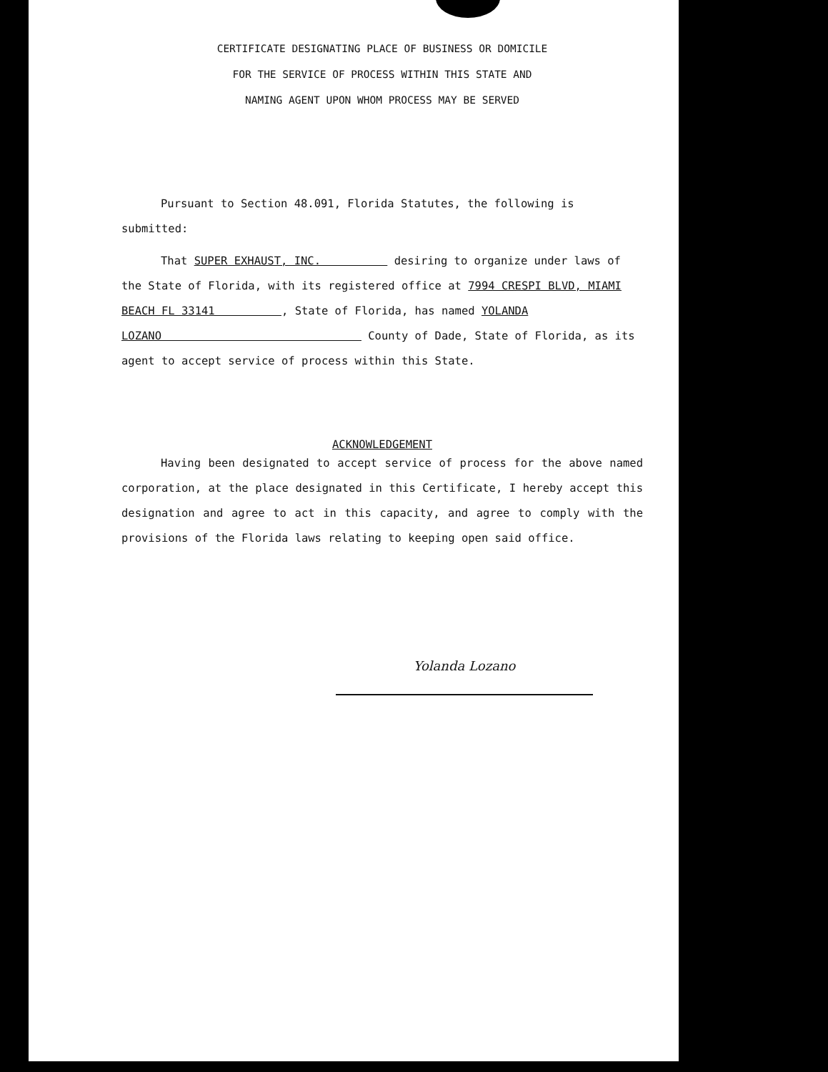CERTIFICATE DESIGNATING PLACE OF BUSINESS OR DOMICILE
FOR THE SERVICE OF PROCESS WITHIN THIS STATE AND
NAMING AGENT UPON WHOM PROCESS MAY BE SERVED
Pursuant to Section 48.091, Florida Statutes, the following is submitted:
That SUPER EXHAUST, INC. desiring to organize under laws of the State of Florida, with its registered office at 7994 CRESPI BLVD, MIAMI BEACH FL 33141 , State of Florida, has named YOLANDA LOZANO County of Dade, State of Florida, as its agent to accept service of process within this State.
ACKNOWLEDGEMENT
Having been designated to accept service of process for the above named corporation, at the place designated in this Certificate, I hereby accept this designation and agree to act in this capacity, and agree to comply with the provisions of the Florida laws relating to keeping open said office.
Yolanda Lozano